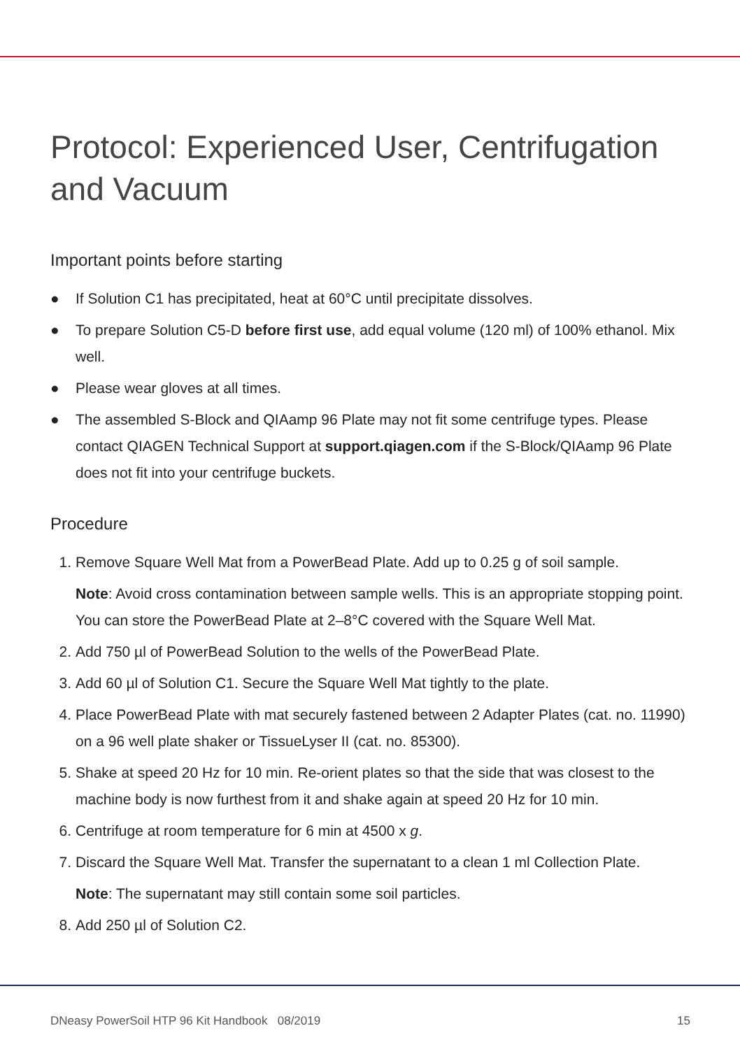Protocol: Experienced User, Centrifugation and Vacuum
Important points before starting
● If Solution C1 has precipitated, heat at 60°C until precipitate dissolves.
● To prepare Solution C5-D before first use, add equal volume (120 ml) of 100% ethanol. Mix well.
● Please wear gloves at all times.
● The assembled S-Block and QIAamp 96 Plate may not fit some centrifuge types. Please contact QIAGEN Technical Support at support.qiagen.com if the S-Block/QIAamp 96 Plate does not fit into your centrifuge buckets.
Procedure
1. Remove Square Well Mat from a PowerBead Plate. Add up to 0.25 g of soil sample.
Note: Avoid cross contamination between sample wells. This is an appropriate stopping point. You can store the PowerBead Plate at 2–8°C covered with the Square Well Mat.
2. Add 750 µl of PowerBead Solution to the wells of the PowerBead Plate.
3. Add 60 µl of Solution C1. Secure the Square Well Mat tightly to the plate.
4. Place PowerBead Plate with mat securely fastened between 2 Adapter Plates (cat. no. 11990) on a 96 well plate shaker or TissueLyser II (cat. no. 85300).
5. Shake at speed 20 Hz for 10 min. Re-orient plates so that the side that was closest to the machine body is now furthest from it and shake again at speed 20 Hz for 10 min.
6. Centrifuge at room temperature for 6 min at 4500 x g.
7. Discard the Square Well Mat. Transfer the supernatant to a clean 1 ml Collection Plate.
Note: The supernatant may still contain some soil particles.
8. Add 250 µl of Solution C2.
DNeasy PowerSoil HTP 96 Kit Handbook 08/2019 15